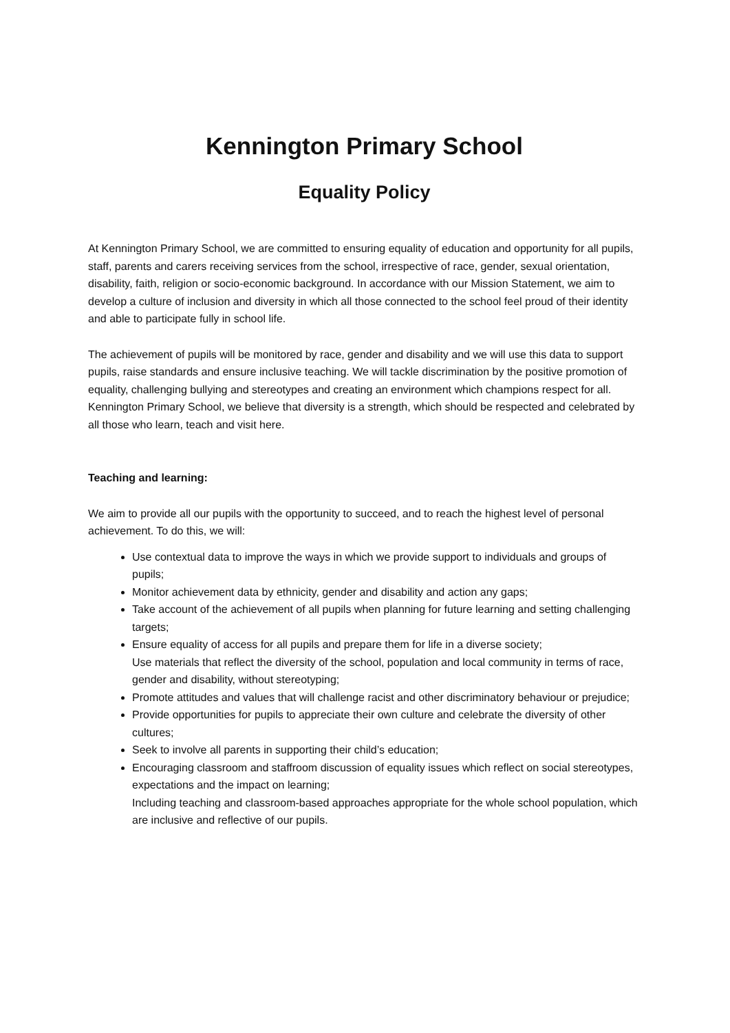Kennington Primary School
Equality Policy
At Kennington Primary School, we are committed to ensuring equality of education and opportunity for all pupils, staff, parents and carers receiving services from the school, irrespective of race, gender, sexual orientation, disability, faith, religion or socio-economic background. In accordance with our Mission Statement, we aim to develop a culture of inclusion and diversity in which all those connected to the school feel proud of their identity and able to participate fully in school life.
The achievement of pupils will be monitored by race, gender and disability and we will use this data to support pupils, raise standards and ensure inclusive teaching. We will tackle discrimination by the positive promotion of equality, challenging bullying and stereotypes and creating an environment which champions respect for all. Kennington Primary School, we believe that diversity is a strength, which should be respected and celebrated by all those who learn, teach and visit here.
Teaching and learning:
We aim to provide all our pupils with the opportunity to succeed, and to reach the highest level of personal achievement. To do this, we will:
Use contextual data to improve the ways in which we provide support to individuals and groups of pupils;
Monitor achievement data by ethnicity, gender and disability and action any gaps;
Take account of the achievement of all pupils when planning for future learning and setting challenging targets;
Ensure equality of access for all pupils and prepare them for life in a diverse society;
Use materials that reflect the diversity of the school, population and local community in terms of race, gender and disability, without stereotyping;
Promote attitudes and values that will challenge racist and other discriminatory behaviour or prejudice;
Provide opportunities for pupils to appreciate their own culture and celebrate the diversity of other cultures;
Seek to involve all parents in supporting their child’s education;
Encouraging classroom and staffroom discussion of equality issues which reflect on social stereotypes, expectations and the impact on learning;
Including teaching and classroom-based approaches appropriate for the whole school population, which are inclusive and reflective of our pupils.